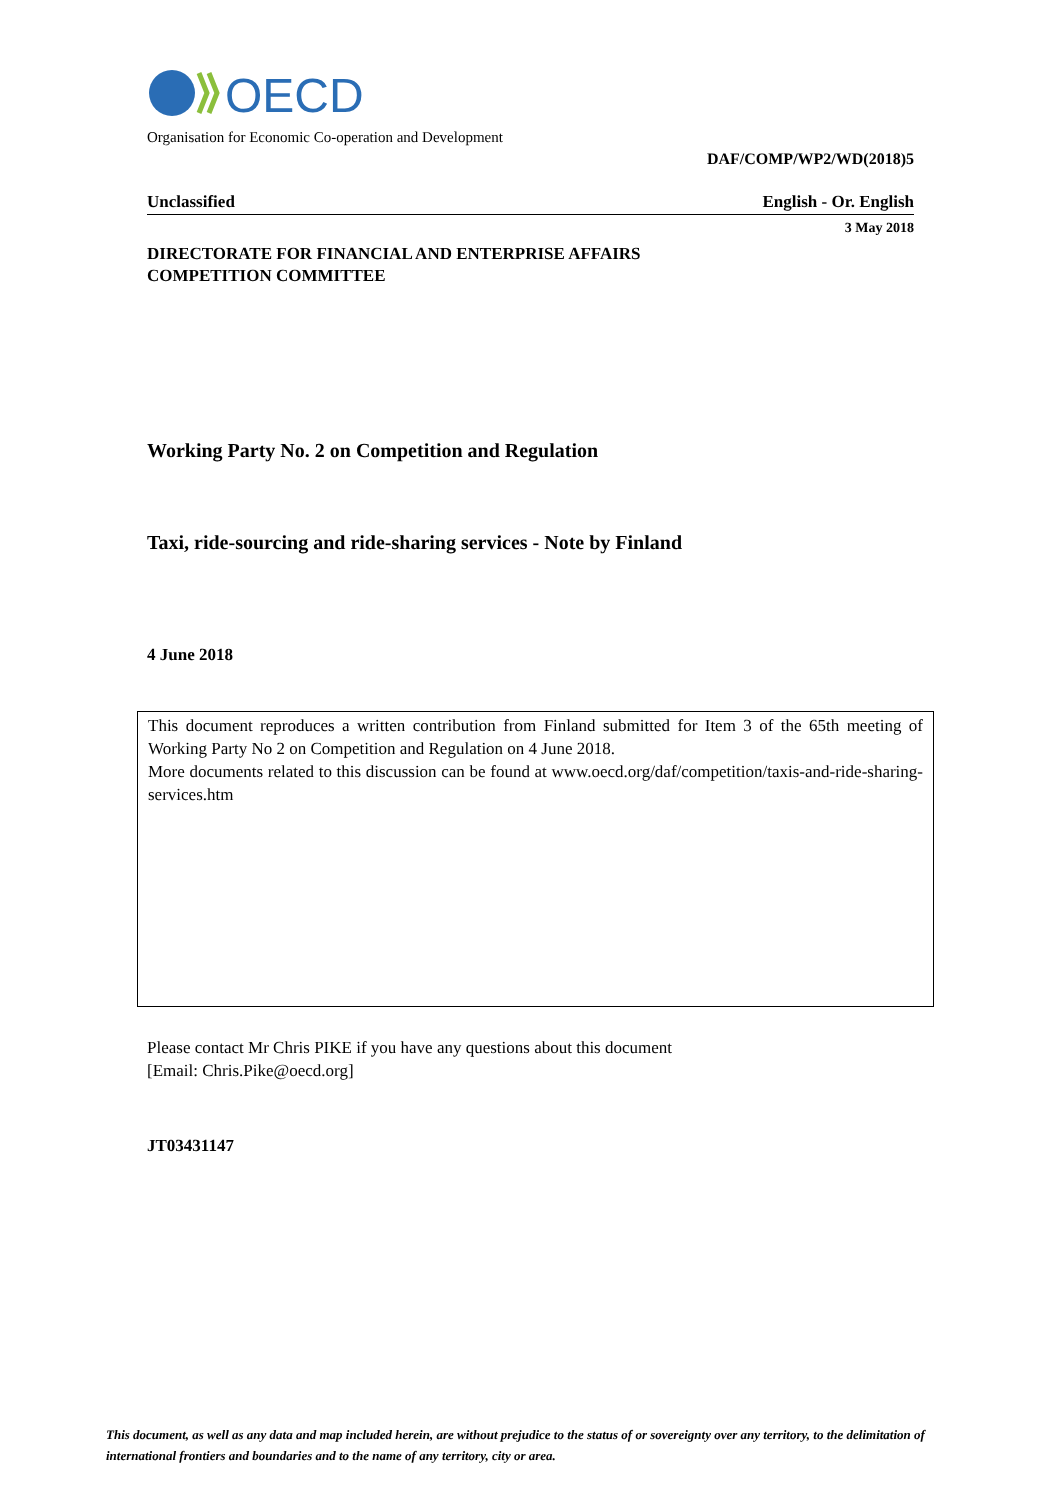OECD
Organisation for Economic Co-operation and Development
DAF/COMP/WP2/WD(2018)5
Unclassified English - Or. English
3 May 2018
DIRECTORATE FOR FINANCIAL AND ENTERPRISE AFFAIRS
COMPETITION COMMITTEE
Working Party No. 2 on Competition and Regulation
Taxi, ride-sourcing and ride-sharing services - Note by Finland
4 June 2018
This document reproduces a written contribution from Finland submitted for Item 3 of the 65th meeting of Working Party No 2 on Competition and Regulation on 4 June 2018.
More documents related to this discussion can be found at www.oecd.org/daf/competition/taxis-and-ride-sharing-services.htm
Please contact Mr Chris PIKE if you have any questions about this document
[Email: Chris.Pike@oecd.org]
JT03431147
This document, as well as any data and map included herein, are without prejudice to the status of or sovereignty over any territory, to the delimitation of international frontiers and boundaries and to the name of any territory, city or area.